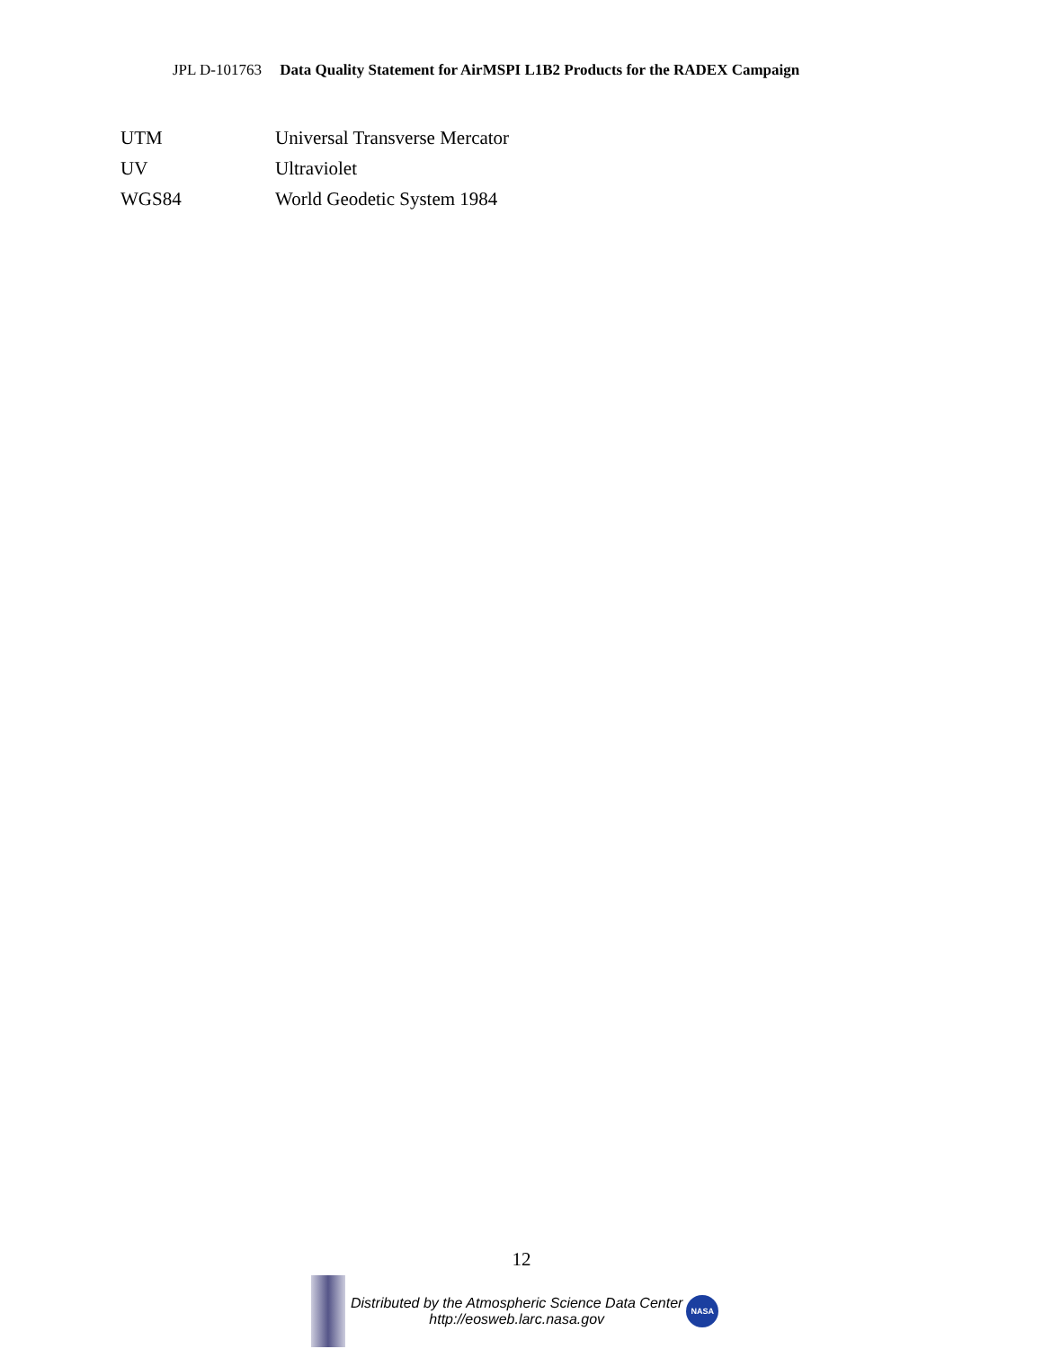JPL D-101763 Data Quality Statement for AirMSPI L1B2 Products for the RADEX Campaign
| UTM | Universal Transverse Mercator |
| UV | Ultraviolet |
| WGS84 | World Geodetic System 1984 |
12
Distributed by the Atmospheric Science Data Center
http://eosweb.larc.nasa.gov
NASA